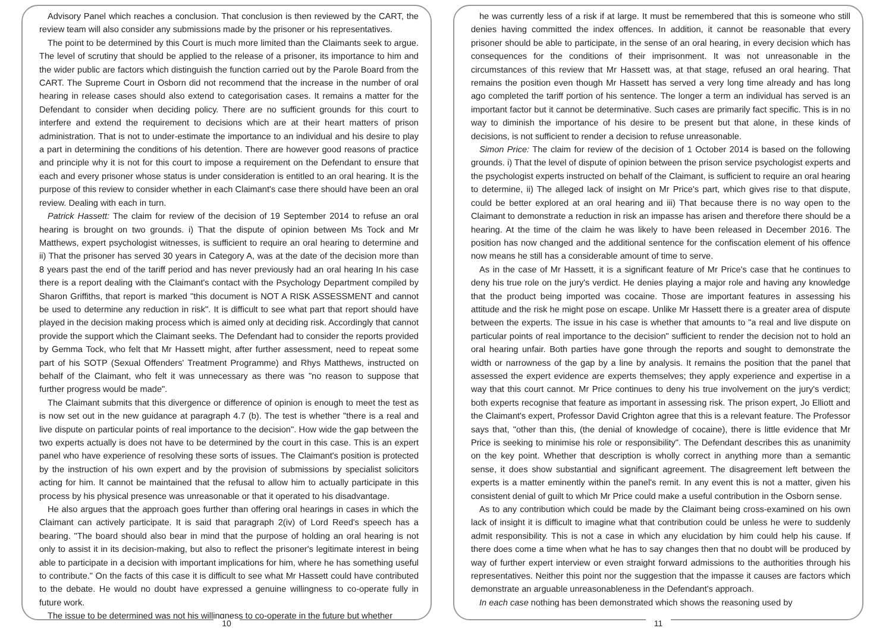Advisory Panel which reaches a conclusion. That conclusion is then reviewed by the CART, the review team will also consider any submissions made by the prisoner or his representatives.
The point to be determined by this Court is much more limited than the Claimants seek to argue. The level of scrutiny that should be applied to the release of a prisoner, its importance to him and the wider public are factors which distinguish the function carried out by the Parole Board from the CART. The Supreme Court in Osborn did not recommend that the increase in the number of oral hearing in release cases should also extend to categorisation cases. It remains a matter for the Defendant to consider when deciding policy. There are no sufficient grounds for this court to interfere and extend the requirement to decisions which are at their heart matters of prison administration. That is not to under-estimate the importance to an individual and his desire to play a part in determining the conditions of his detention. There are however good reasons of practice and principle why it is not for this court to impose a requirement on the Defendant to ensure that each and every prisoner whose status is under consideration is entitled to an oral hearing. It is the purpose of this review to consider whether in each Claimant's case there should have been an oral review. Dealing with each in turn.
Patrick Hassett: The claim for review of the decision of 19 September 2014 to refuse an oral hearing is brought on two grounds. i) That the dispute of opinion between Ms Tock and Mr Matthews, expert psychologist witnesses, is sufficient to require an oral hearing to determine and ii) That the prisoner has served 30 years in Category A, was at the date of the decision more than 8 years past the end of the tariff period and has never previously had an oral hearing In his case there is a report dealing with the Claimant's contact with the Psychology Department compiled by Sharon Griffiths, that report is marked "this document is NOT A RISK ASSESSMENT and cannot be used to determine any reduction in risk". It is difficult to see what part that report should have played in the decision making process which is aimed only at deciding risk. Accordingly that cannot provide the support which the Claimant seeks. The Defendant had to consider the reports provided by Gemma Tock, who felt that Mr Hassett might, after further assessment, need to repeat some part of his SOTP (Sexual Offenders' Treatment Programme) and Rhys Matthews, instructed on behalf of the Claimant, who felt it was unnecessary as there was "no reason to suppose that further progress would be made".
The Claimant submits that this divergence or difference of opinion is enough to meet the test as is now set out in the new guidance at paragraph 4.7 (b). The test is whether "there is a real and live dispute on particular points of real importance to the decision". How wide the gap between the two experts actually is does not have to be determined by the court in this case. This is an expert panel who have experience of resolving these sorts of issues. The Claimant's position is protected by the instruction of his own expert and by the provision of submissions by specialist solicitors acting for him. It cannot be maintained that the refusal to allow him to actually participate in this process by his physical presence was unreasonable or that it operated to his disadvantage.
He also argues that the approach goes further than offering oral hearings in cases in which the Claimant can actively participate. It is said that paragraph 2(iv) of Lord Reed's speech has a bearing. "The board should also bear in mind that the purpose of holding an oral hearing is not only to assist it in its decision-making, but also to reflect the prisoner's legitimate interest in being able to participate in a decision with important implications for him, where he has something useful to contribute." On the facts of this case it is difficult to see what Mr Hassett could have contributed to the debate. He would no doubt have expressed a genuine willingness to co-operate fully in future work.
The issue to be determined was not his willingness to co-operate in the future but whether
10
he was currently less of a risk if at large. It must be remembered that this is someone who still denies having committed the index offences. In addition, it cannot be reasonable that every prisoner should be able to participate, in the sense of an oral hearing, in every decision which has consequences for the conditions of their imprisonment. It was not unreasonable in the circumstances of this review that Mr Hassett was, at that stage, refused an oral hearing. That remains the position even though Mr Hassett has served a very long time already and has long ago completed the tariff portion of his sentence. The longer a term an individual has served is an important factor but it cannot be determinative. Such cases are primarily fact specific. This is in no way to diminish the importance of his desire to be present but that alone, in these kinds of decisions, is not sufficient to render a decision to refuse unreasonable.
Simon Price: The claim for review of the decision of 1 October 2014 is based on the following grounds. i) That the level of dispute of opinion between the prison service psychologist experts and the psychologist experts instructed on behalf of the Claimant, is sufficient to require an oral hearing to determine, ii) The alleged lack of insight on Mr Price's part, which gives rise to that dispute, could be better explored at an oral hearing and iii) That because there is no way open to the Claimant to demonstrate a reduction in risk an impasse has arisen and therefore there should be a hearing. At the time of the claim he was likely to have been released in December 2016. The position has now changed and the additional sentence for the confiscation element of his offence now means he still has a considerable amount of time to serve.
As in the case of Mr Hassett, it is a significant feature of Mr Price's case that he continues to deny his true role on the jury's verdict. He denies playing a major role and having any knowledge that the product being imported was cocaine. Those are important features in assessing his attitude and the risk he might pose on escape. Unlike Mr Hassett there is a greater area of dispute between the experts. The issue in his case is whether that amounts to "a real and live dispute on particular points of real importance to the decision" sufficient to render the decision not to hold an oral hearing unfair. Both parties have gone through the reports and sought to demonstrate the width or narrowness of the gap by a line by analysis. It remains the position that the panel that assessed the expert evidence are experts themselves; they apply experience and expertise in a way that this court cannot. Mr Price continues to deny his true involvement on the jury's verdict; both experts recognise that feature as important in assessing risk. The prison expert, Jo Elliott and the Claimant's expert, Professor David Crighton agree that this is a relevant feature. The Professor says that, "other than this, (the denial of knowledge of cocaine), there is little evidence that Mr Price is seeking to minimise his role or responsibility". The Defendant describes this as unanimity on the key point. Whether that description is wholly correct in anything more than a semantic sense, it does show substantial and significant agreement. The disagreement left between the experts is a matter eminently within the panel's remit. In any event this is not a matter, given his consistent denial of guilt to which Mr Price could make a useful contribution in the Osborn sense.
As to any contribution which could be made by the Claimant being cross-examined on his own lack of insight it is difficult to imagine what that contribution could be unless he were to suddenly admit responsibility. This is not a case in which any elucidation by him could help his cause. If there does come a time when what he has to say changes then that no doubt will be produced by way of further expert interview or even straight forward admissions to the authorities through his representatives. Neither this point nor the suggestion that the impasse it causes are factors which demonstrate an arguable unreasonableness in the Defendant's approach.
In each case nothing has been demonstrated which shows the reasoning used by
11